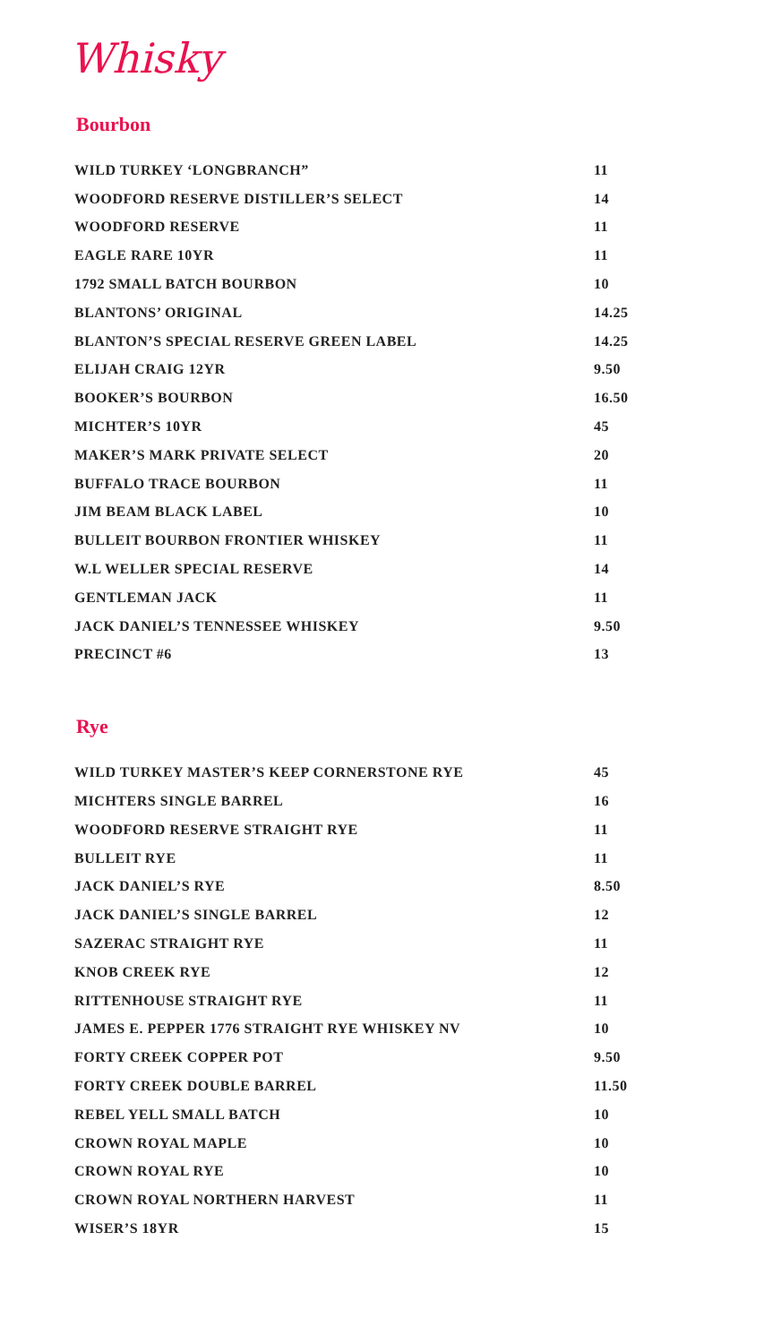Whisky
Bourbon
| WILD TURKEY ‘LONGBRANCH” | 11 |
| WOODFORD RESERVE DISTILLER’S SELECT | 14 |
| WOODFORD RESERVE | 11 |
| EAGLE RARE 10YR | 11 |
| 1792 SMALL BATCH BOURBON | 10 |
| BLANTONS’ ORIGINAL | 14.25 |
| BLANTON’S SPECIAL RESERVE GREEN LABEL | 14.25 |
| ELIJAH CRAIG 12YR | 9.50 |
| BOOKER’S BOURBON | 16.50 |
| MICHTER’S 10YR | 45 |
| MAKER’S MARK PRIVATE SELECT | 20 |
| BUFFALO TRACE BOURBON | 11 |
| JIM BEAM BLACK LABEL | 10 |
| BULLEIT BOURBON FRONTIER WHISKEY | 11 |
| W.L WELLER SPECIAL RESERVE | 14 |
| GENTLEMAN JACK | 11 |
| JACK DANIEL’S TENNESSEE WHISKEY | 9.50 |
| PRECINCT #6 | 13 |
Rye
| WILD TURKEY MASTER’S KEEP CORNERSTONE RYE | 45 |
| MICHTERS SINGLE BARREL | 16 |
| WOODFORD RESERVE STRAIGHT RYE | 11 |
| BULLEIT RYE | 11 |
| JACK DANIEL’S RYE | 8.50 |
| JACK DANIEL’S SINGLE BARREL | 12 |
| SAZERAC STRAIGHT RYE | 11 |
| KNOB CREEK RYE | 12 |
| RITTENHOUSE STRAIGHT RYE | 11 |
| JAMES E. PEPPER 1776 STRAIGHT RYE WHISKEY NV | 10 |
| FORTY CREEK COPPER POT | 9.50 |
| FORTY CREEK DOUBLE BARREL | 11.50 |
| REBEL YELL SMALL BATCH | 10 |
| CROWN ROYAL MAPLE | 10 |
| CROWN ROYAL RYE | 10 |
| CROWN ROYAL NORTHERN HARVEST | 11 |
| WISER’S 18YR | 15 |